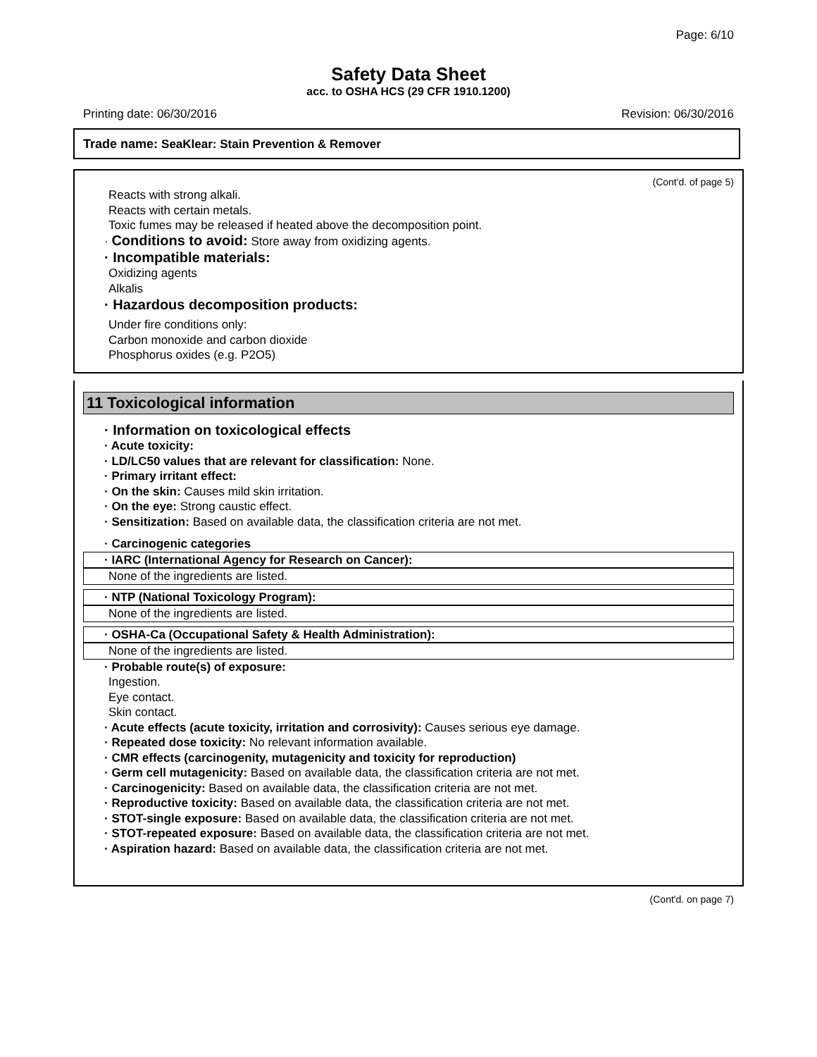Page: 6/10
Safety Data Sheet
acc. to OSHA HCS (29 CFR 1910.1200)
Printing date: 06/30/2016 Revision: 06/30/2016
Trade name: SeaKlear: Stain Prevention & Remover
(Cont'd. of page 5)
Reacts with strong alkali.
Reacts with certain metals.
Toxic fumes may be released if heated above the decomposition point.
· Conditions to avoid: Store away from oxidizing agents.
· Incompatible materials:
Oxidizing agents
Alkalis
· Hazardous decomposition products:
Under fire conditions only:
Carbon monoxide and carbon dioxide
Phosphorus oxides (e.g. P2O5)
11 Toxicological information
· Information on toxicological effects
· Acute toxicity:
· LD/LC50 values that are relevant for classification: None.
· Primary irritant effect:
· On the skin: Causes mild skin irritation.
· On the eye: Strong caustic effect.
· Sensitization: Based on available data, the classification criteria are not met.
· Carcinogenic categories
· IARC (International Agency for Research on Cancer):
None of the ingredients are listed.
· NTP (National Toxicology Program):
None of the ingredients are listed.
· OSHA-Ca (Occupational Safety & Health Administration):
None of the ingredients are listed.
· Probable route(s) of exposure:
Ingestion.
Eye contact.
Skin contact.
· Acute effects (acute toxicity, irritation and corrosivity): Causes serious eye damage.
· Repeated dose toxicity: No relevant information available.
· CMR effects (carcinogenity, mutagenicity and toxicity for reproduction)
· Germ cell mutagenicity: Based on available data, the classification criteria are not met.
· Carcinogenicity: Based on available data, the classification criteria are not met.
· Reproductive toxicity: Based on available data, the classification criteria are not met.
· STOT-single exposure: Based on available data, the classification criteria are not met.
· STOT-repeated exposure: Based on available data, the classification criteria are not met.
· Aspiration hazard: Based on available data, the classification criteria are not met.
(Cont'd. on page 7)